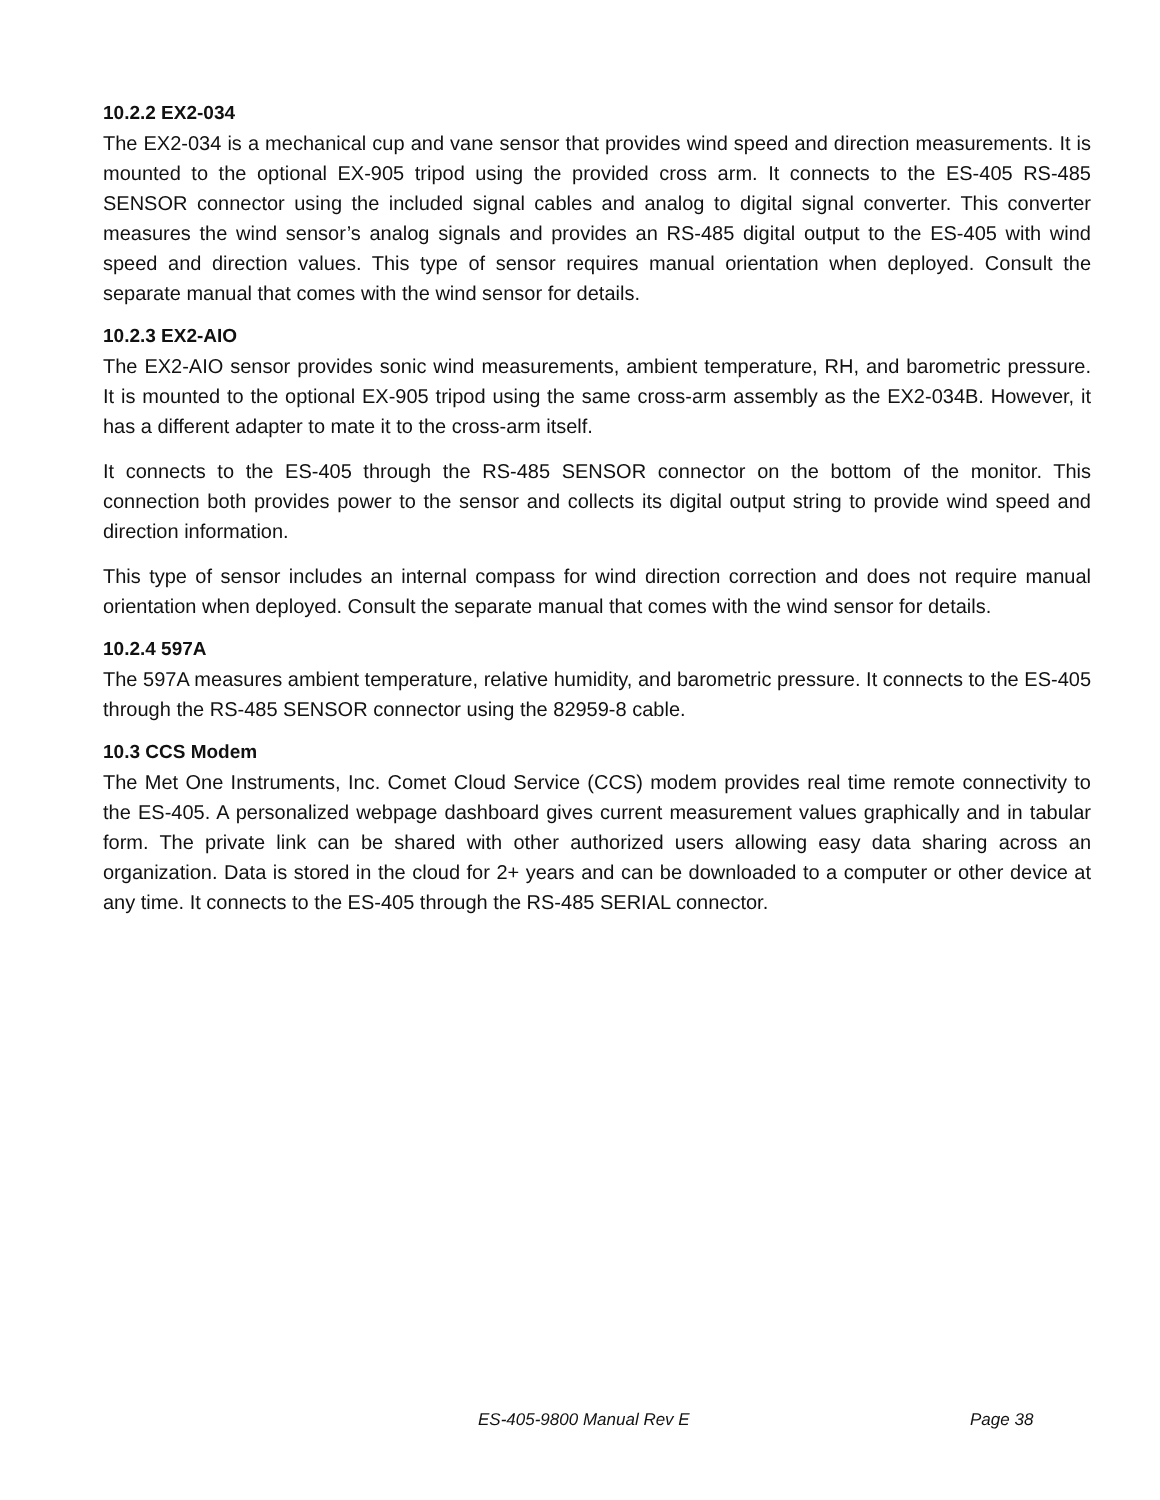10.2.2 EX2-034
The EX2-034 is a mechanical cup and vane sensor that provides wind speed and direction measurements. It is mounted to the optional EX-905 tripod using the provided cross arm. It connects to the ES-405 RS-485 SENSOR connector using the included signal cables and analog to digital signal converter. This converter measures the wind sensor’s analog signals and provides an RS-485 digital output to the ES-405 with wind speed and direction values. This type of sensor requires manual orientation when deployed. Consult the separate manual that comes with the wind sensor for details.
10.2.3 EX2-AIO
The EX2-AIO sensor provides sonic wind measurements, ambient temperature, RH, and barometric pressure. It is mounted to the optional EX-905 tripod using the same cross-arm assembly as the EX2-034B. However, it has a different adapter to mate it to the cross-arm itself.
It connects to the ES-405 through the RS-485 SENSOR connector on the bottom of the monitor. This connection both provides power to the sensor and collects its digital output string to provide wind speed and direction information.
This type of sensor includes an internal compass for wind direction correction and does not require manual orientation when deployed. Consult the separate manual that comes with the wind sensor for details.
10.2.4 597A
The 597A measures ambient temperature, relative humidity, and barometric pressure. It connects to the ES-405 through the RS-485 SENSOR connector using the 82959-8 cable.
10.3 CCS Modem
The Met One Instruments, Inc. Comet Cloud Service (CCS) modem provides real time remote connectivity to the ES-405. A personalized webpage dashboard gives current measurement values graphically and in tabular form. The private link can be shared with other authorized users allowing easy data sharing across an organization. Data is stored in the cloud for 2+ years and can be downloaded to a computer or other device at any time. It connects to the ES-405 through the RS-485 SERIAL connector.
ES-405-9800 Manual Rev E Page 38